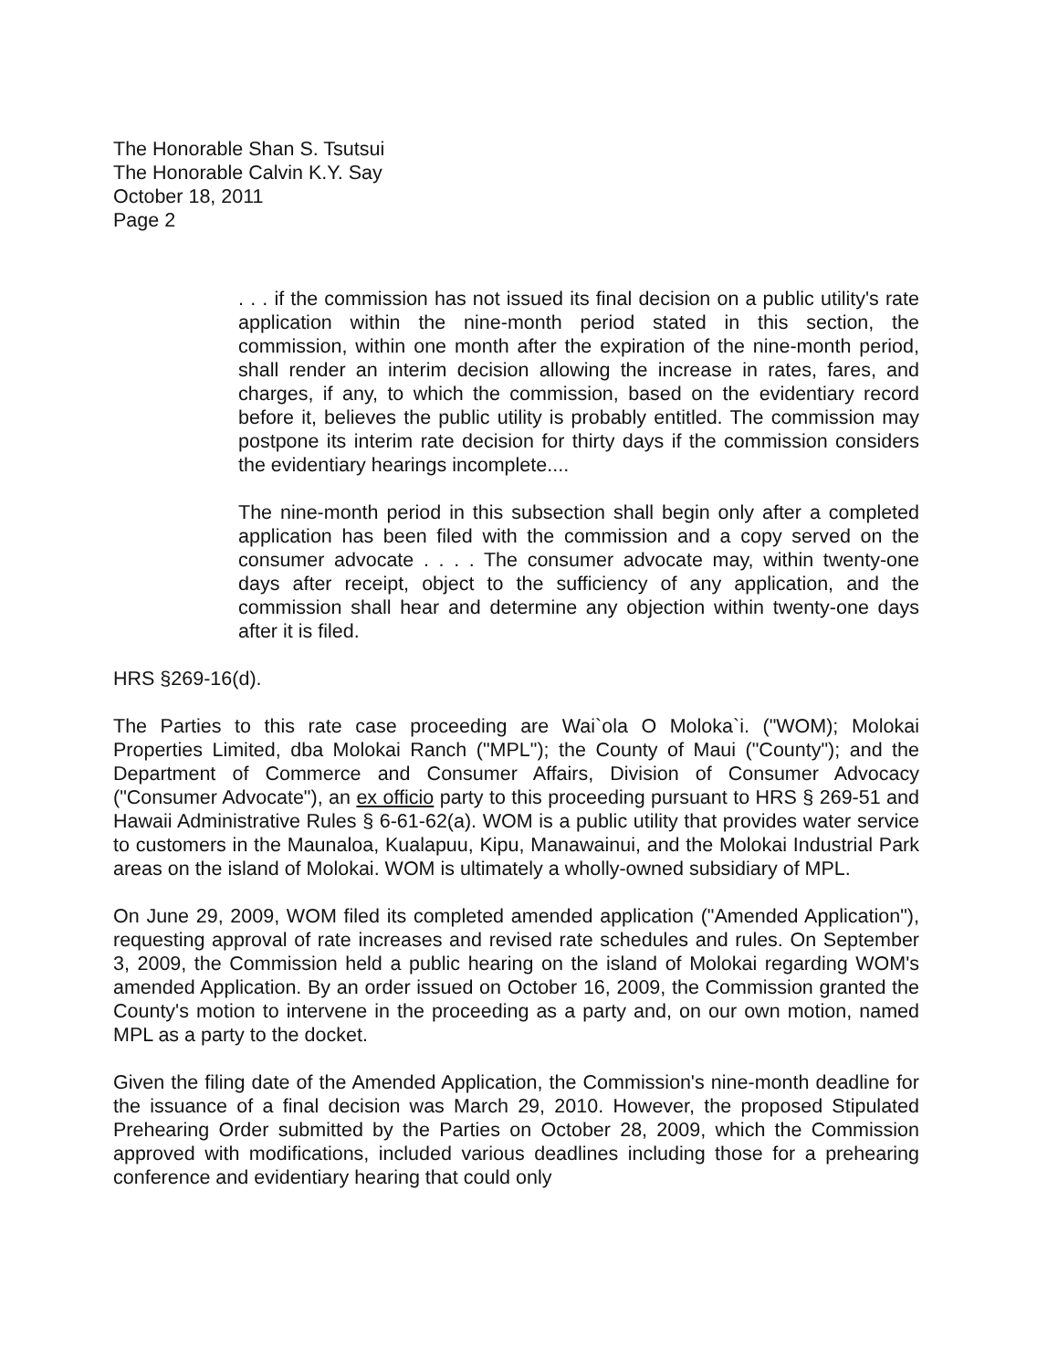The Honorable Shan S. Tsutsui
The Honorable Calvin K.Y. Say
October 18, 2011
Page 2
. . . if the commission has not issued its final decision on a public utility's rate application within the nine-month period stated in this section, the commission, within one month after the expiration of the nine-month period, shall render an interim decision allowing the increase in rates, fares, and charges, if any, to which the commission, based on the evidentiary record before it, believes the public utility is probably entitled. The commission may postpone its interim rate decision for thirty days if the commission considers the evidentiary hearings incomplete....
The nine-month period in this subsection shall begin only after a completed application has been filed with the commission and a copy served on the consumer advocate . . . . The consumer advocate may, within twenty-one days after receipt, object to the sufficiency of any application, and the commission shall hear and determine any objection within twenty-one days after it is filed.
HRS §269-16(d).
The Parties to this rate case proceeding are Wai`ola O Moloka`i. ("WOM); Molokai Properties Limited, dba Molokai Ranch ("MPL"); the County of Maui ("County"); and the Department of Commerce and Consumer Affairs, Division of Consumer Advocacy ("Consumer Advocate"), an ex officio party to this proceeding pursuant to HRS § 269-51 and Hawaii Administrative Rules § 6-61-62(a). WOM is a public utility that provides water service to customers in the Maunaloa, Kualapuu, Kipu, Manawainui, and the Molokai Industrial Park areas on the island of Molokai. WOM is ultimately a wholly-owned subsidiary of MPL.
On June 29, 2009, WOM filed its completed amended application ("Amended Application"), requesting approval of rate increases and revised rate schedules and rules. On September 3, 2009, the Commission held a public hearing on the island of Molokai regarding WOM's amended Application. By an order issued on October 16, 2009, the Commission granted the County's motion to intervene in the proceeding as a party and, on our own motion, named MPL as a party to the docket.
Given the filing date of the Amended Application, the Commission's nine-month deadline for the issuance of a final decision was March 29, 2010. However, the proposed Stipulated Prehearing Order submitted by the Parties on October 28, 2009, which the Commission approved with modifications, included various deadlines including those for a prehearing conference and evidentiary hearing that could only